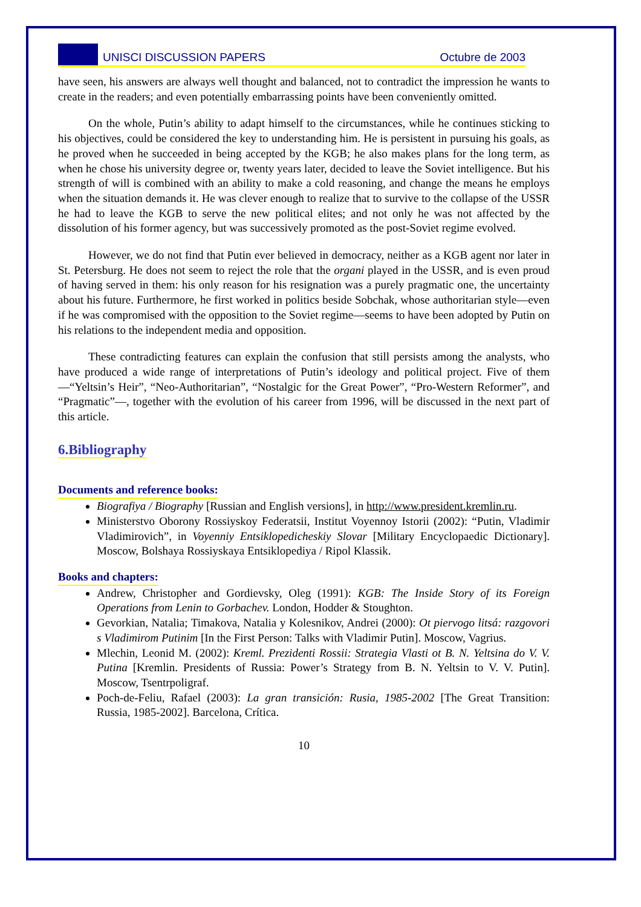UNISCI DISCUSSION PAPERS Octubre de 2003
have seen, his answers are always well thought and balanced, not to contradict the impression he wants to create in the readers; and even potentially embarrassing points have been conveniently omitted.
On the whole, Putin’s ability to adapt himself to the circumstances, while he continues sticking to his objectives, could be considered the key to understanding him. He is persistent in pursuing his goals, as he proved when he succeeded in being accepted by the KGB; he also makes plans for the long term, as when he chose his university degree or, twenty years later, decided to leave the Soviet intelligence. But his strength of will is combined with an ability to make a cold reasoning, and change the means he employs when the situation demands it. He was clever enough to realize that to survive to the collapse of the USSR he had to leave the KGB to serve the new political elites; and not only he was not affected by the dissolution of his former agency, but was successively promoted as the post-Soviet regime evolved.
However, we do not find that Putin ever believed in democracy, neither as a KGB agent nor later in St. Petersburg. He does not seem to reject the role that the organi played in the USSR, and is even proud of having served in them: his only reason for his resignation was a purely pragmatic one, the uncertainty about his future. Furthermore, he first worked in politics beside Sobchak, whose authoritarian style—even if he was compromised with the opposition to the Soviet regime—seems to have been adopted by Putin on his relations to the independent media and opposition.
These contradicting features can explain the confusion that still persists among the analysts, who have produced a wide range of interpretations of Putin’s ideology and political project. Five of them—“Yeltsin’s Heir”, “Neo-Authoritarian”, “Nostalgic for the Great Power”, “Pro-Western Reformer”, and “Pragmatic”—, together with the evolution of his career from 1996, will be discussed in the next part of this article.
6.Bibliography
Documents and reference books:
Biografiya / Biography [Russian and English versions], in http://www.president.kremlin.ru.
Ministerstvo Oborony Rossiyskoy Federatsii, Institut Voyennoy Istorii (2002): “Putin, Vladimir Vladimirovich”, in Voyenniy Entsiklopedicheskiy Slovar [Military Encyclopaedic Dictionary]. Moscow, Bolshaya Rossiyskaya Entsiklopediya / Ripol Klassik.
Books and chapters:
Andrew, Christopher and Gordievsky, Oleg (1991): KGB: The Inside Story of its Foreign Operations from Lenin to Gorbachev. London, Hodder & Stoughton.
Gevorkian, Natalia; Timakova, Natalia y Kolesnikov, Andrei (2000): Ot piervogo litsá: razgovori s Vladimirom Putinim [In the First Person: Talks with Vladimir Putin]. Moscow, Vagrius.
Mlechin, Leonid M. (2002): Kreml. Prezidenti Rossii: Strategia Vlasti ot B. N. Yeltsina do V. V. Putina [Kremlin. Presidents of Russia: Power’s Strategy from B. N. Yeltsin to V. V. Putin]. Moscow, Tsentrpoligraf.
Poch-de-Feliu, Rafael (2003): La gran transición: Rusia, 1985-2002 [The Great Transition: Russia, 1985-2002]. Barcelona, Crítica.
10